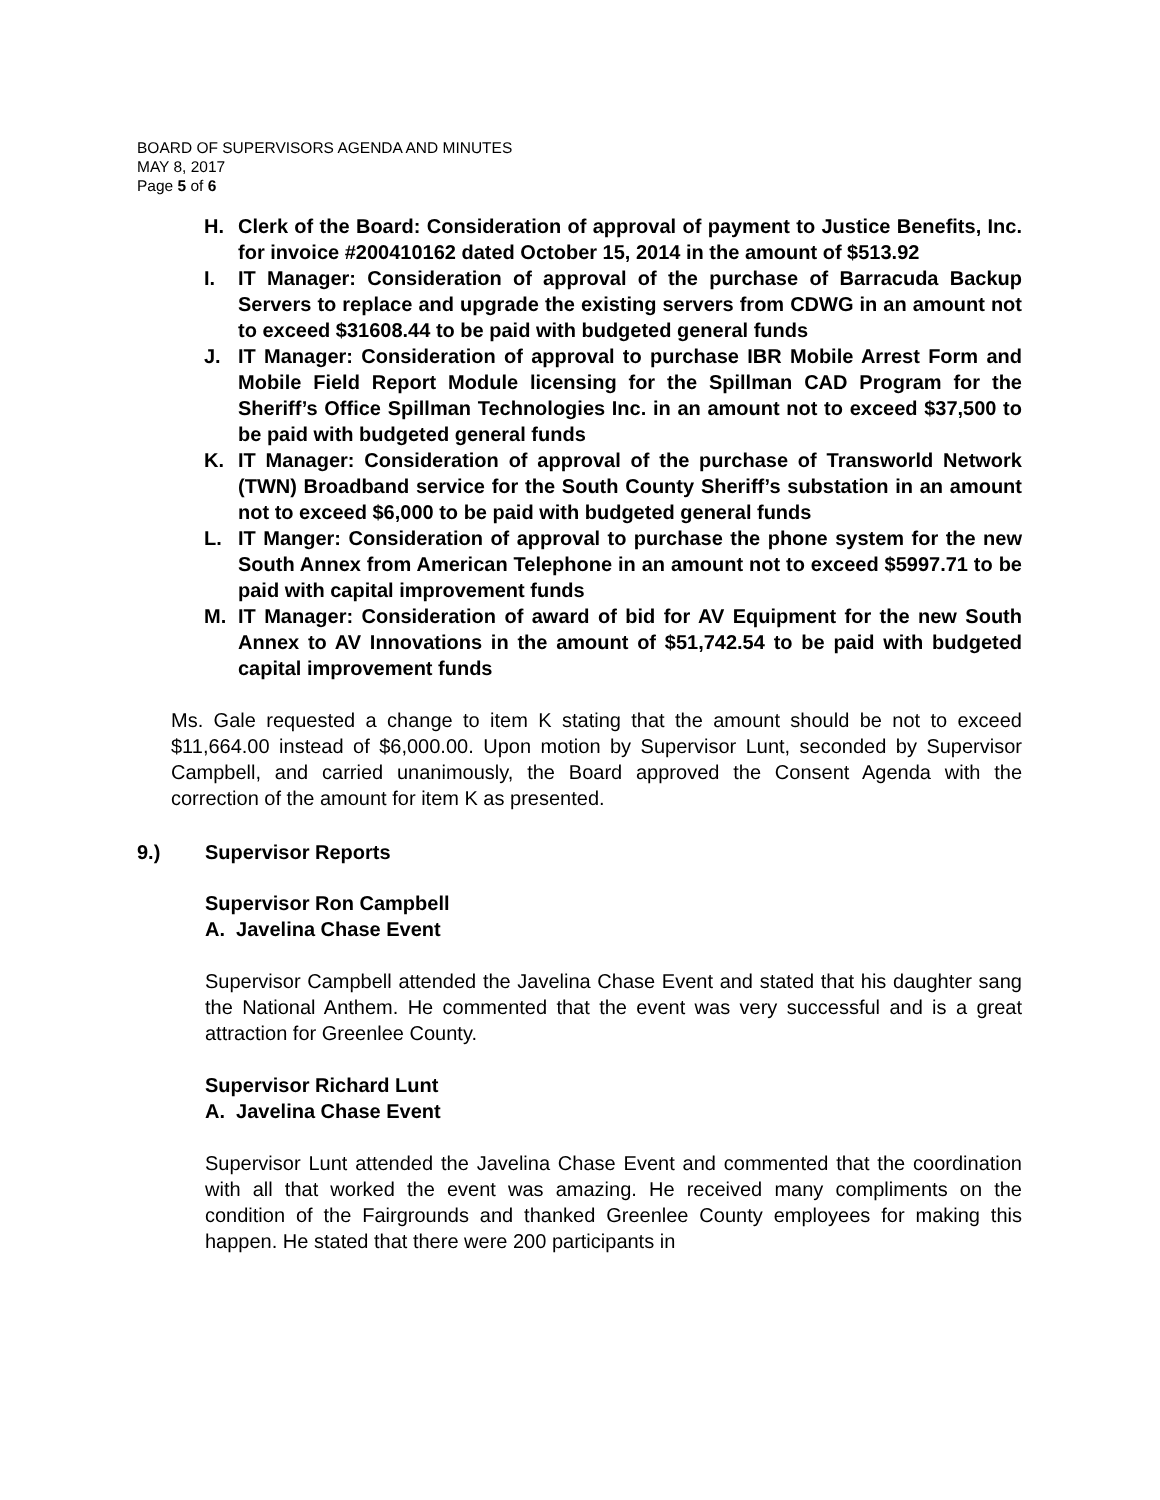BOARD OF SUPERVISORS AGENDA AND MINUTES
MAY 8, 2017
Page 5 of 6
H. Clerk of the Board: Consideration of approval of payment to Justice Benefits, Inc. for invoice #200410162 dated October 15, 2014 in the amount of $513.92
I. IT Manager: Consideration of approval of the purchase of Barracuda Backup Servers to replace and upgrade the existing servers from CDWG in an amount not to exceed $31608.44 to be paid with budgeted general funds
J. IT Manager: Consideration of approval to purchase IBR Mobile Arrest Form and Mobile Field Report Module licensing for the Spillman CAD Program for the Sheriff’s Office Spillman Technologies Inc. in an amount not to exceed $37,500 to be paid with budgeted general funds
K. IT Manager: Consideration of approval of the purchase of Transworld Network (TWN) Broadband service for the South County Sheriff’s substation in an amount not to exceed $6,000 to be paid with budgeted general funds
L. IT Manger: Consideration of approval to purchase the phone system for the new South Annex from American Telephone in an amount not to exceed $5997.71 to be paid with capital improvement funds
M. IT Manager: Consideration of award of bid for AV Equipment for the new South Annex to AV Innovations in the amount of $51,742.54 to be paid with budgeted capital improvement funds
Ms. Gale requested a change to item K stating that the amount should be not to exceed $11,664.00 instead of $6,000.00. Upon motion by Supervisor Lunt, seconded by Supervisor Campbell, and carried unanimously, the Board approved the Consent Agenda with the correction of the amount for item K as presented.
9.) Supervisor Reports
Supervisor Ron Campbell
A. Javelina Chase Event
Supervisor Campbell attended the Javelina Chase Event and stated that his daughter sang the National Anthem. He commented that the event was very successful and is a great attraction for Greenlee County.
Supervisor Richard Lunt
A. Javelina Chase Event
Supervisor Lunt attended the Javelina Chase Event and commented that the coordination with all that worked the event was amazing. He received many compliments on the condition of the Fairgrounds and thanked Greenlee County employees for making this happen. He stated that there were 200 participants in